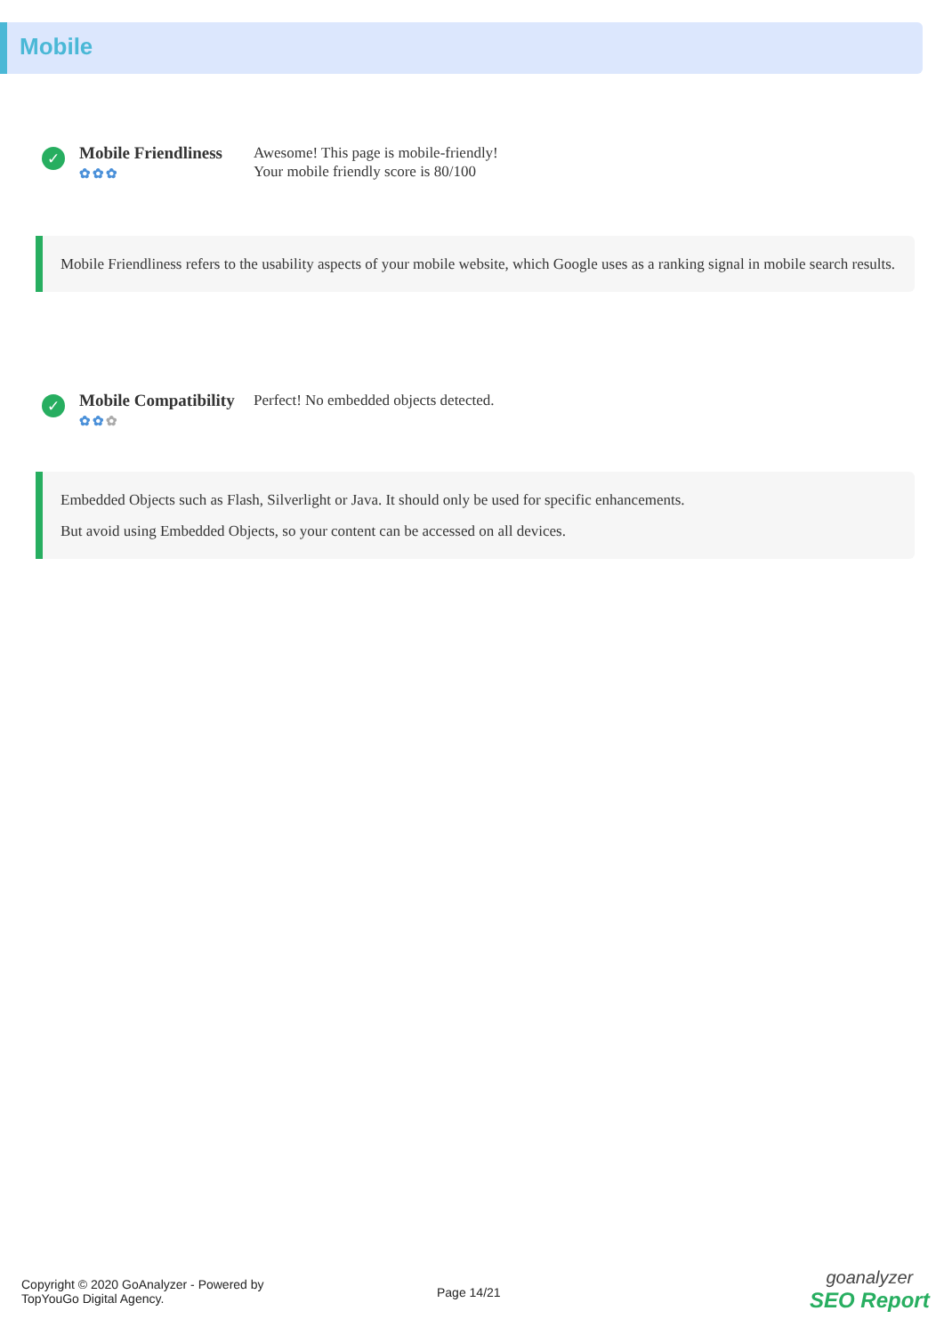Mobile
✓
Mobile Friendliness
✿✿✿
Awesome! This page is mobile-friendly!
Your mobile friendly score is 80/100
Mobile Friendliness refers to the usability aspects of your mobile website, which Google uses as a ranking signal in mobile search results.
✓
Mobile Compatibility
✿✿✿
Perfect! No embedded objects detected.
Embedded Objects such as Flash, Silverlight or Java. It should only be used for specific enhancements.
But avoid using Embedded Objects, so your content can be accessed on all devices.
Copyright © 2020 GoAnalyzer - Powered by
TopYouGo Digital Agency.
Page 14/21
goanalyzer
SEO Report